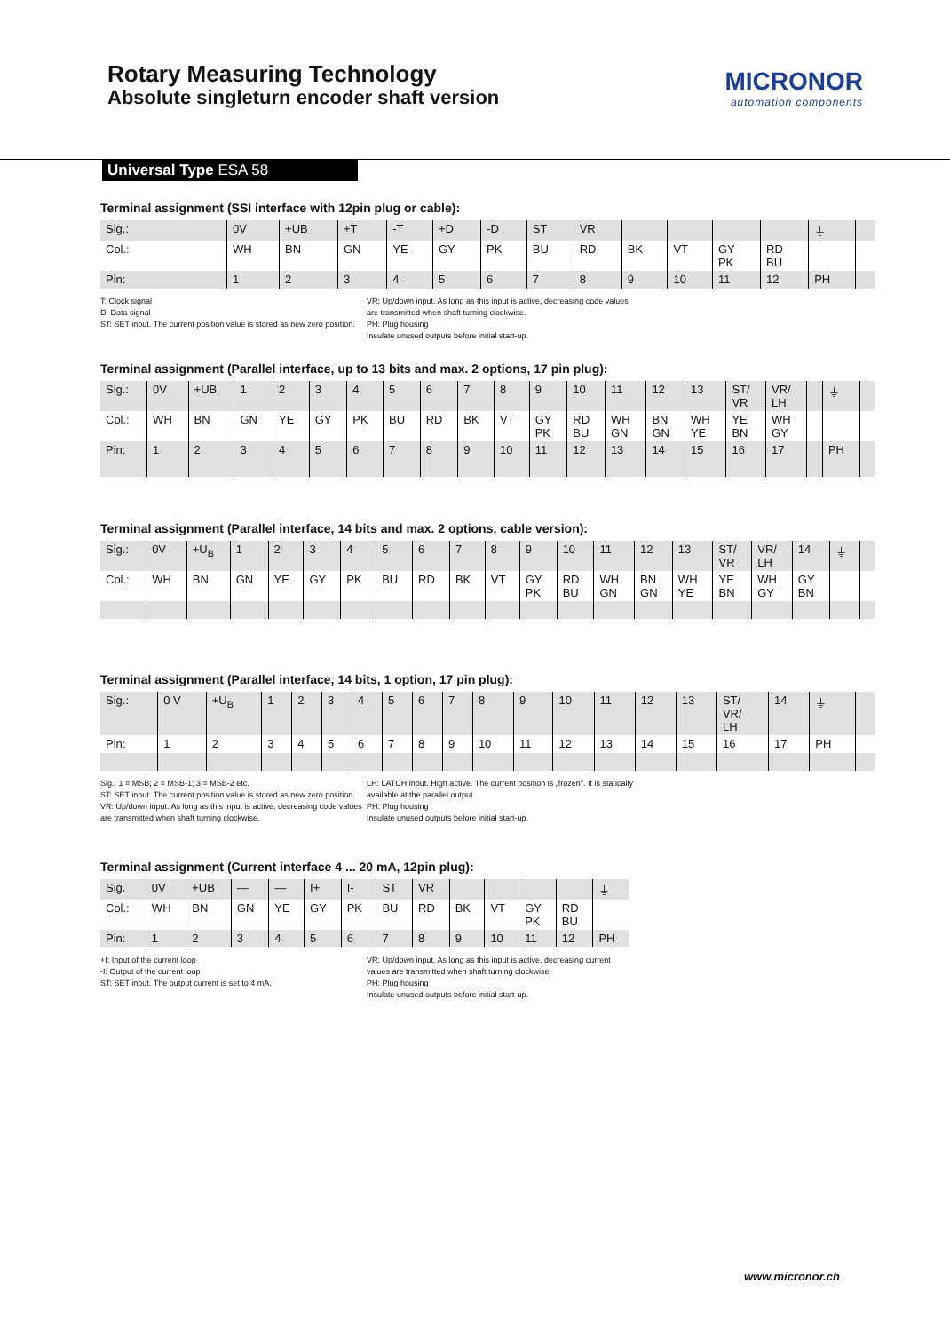Rotary Measuring Technology
Absolute singleturn encoder shaft version
MICRONOR
automation components
Universal Type ESA 58
Terminal assignment (SSI interface with 12pin plug or cable):
| Sig.: | 0V | +UB | +T | -T | +D | -D | ST | VR | | | | | ⏚ | |
| Col.: | WH | BN | GN | YE | GY | PK | BU | RD | BK | VT | GY PK | RD BU | | |
| Pin: | 1 | 2 | 3 | 4 | 5 | 6 | 7 | 8 | 9 | 10 | 11 | 12 | PH | |
T: Clock signal
D: Data signal
ST: SET input. The current position value is stored as new zero position.
VR: Up/down input. As long as this input is active, decreasing code values are transmitted when shaft turning clockwise.
PH: Plug housing
Insulate unused outputs before initial start-up.
Terminal assignment (Parallel interface, up to 13 bits and max. 2 options, 17 pin plug):
| Sig.: | 0V | +UB | 1 | 2 | 3 | 4 | 5 | 6 | 7 | 8 | 9 | 10 | 11 | 12 | 13 | ST/ VR | VR/ LH | | ⏚ | |
| Col.: | WH | BN | GN | YE | GY | PK | BU | RD | BK | VT | GY PK | RD BU | WH GN | BN GN | WH YE | YE BN | WH GY | | | |
| Pin: | 1 | 2 | 3 | 4 | 5 | 6 | 7 | 8 | 9 | 10 | 11 | 12 | 13 | 14 | 15 | 16 | 17 | | PH | |
Terminal assignment (Parallel interface, 14 bits and max. 2 options, cable version):
| Sig.: | 0V | +U<sub>B</sub> | 1 | 2 | 3 | 4 | 5 | 6 | 7 | 8 | 9 | 10 | 11 | 12 | 13 | ST/ VR | VR/ LH | 14 | ⏚ | |
| Col.: | WH | BN | GN | YE | GY | PK | BU | RD | BK | VT | GY PK | RD BU | WH GN | BN GN | WH YE | YE BN | WH GY | GY BN | | |
Terminal assignment (Parallel interface, 14 bits, 1 option, 17 pin plug):
| Sig.: | 0 V | +U<sub>B</sub> | 1 | 2 | 3 | 4 | 5 | 6 | 7 | 8 | 9 | 10 | 11 | 12 | 13 | ST/ VR/ LH | 14 | ⏚ | |
| Pin: | 1 | 2 | 3 | 4 | 5 | 6 | 7 | 8 | 9 | 10 | 11 | 12 | 13 | 14 | 15 | 16 | 17 | PH | |
Sig.: 1 = MSB; 2 = MSB-1; 3 = MSB-2 etc.
ST: SET input. The current position value is stored as new zero position.
VR: Up/down input. As long as this input is active, decreasing code values are transmitted when shaft turning clockwise.
LH: LATCH input. High active. The current position is „frozen". It is statically available at the parallel output.
PH: Plug housing
Insulate unused outputs before initial start-up.
Terminal assignment (Current interface 4 ... 20 mA, 12pin plug):
| Sig. | 0V | +UB | — | — | I+ | I- | ST | VR | | | | | ⏚ |
| Col.: | WH | BN | GN | YE | GY | PK | BU | RD | BK | VT | GY PK | RD BU | |
| Pin: | 1 | 2 | 3 | 4 | 5 | 6 | 7 | 8 | 9 | 10 | 11 | 12 | PH |
+I: Input of the current loop
-I: Output of the current loop
ST: SET input. The output current is set to 4 mA.
VR: Up/down input. As long as this input is active, decreasing current values are transmitted when shaft turning clockwise.
PH: Plug housing
Insulate unused outputs before initial start-up.
www.micronor.ch